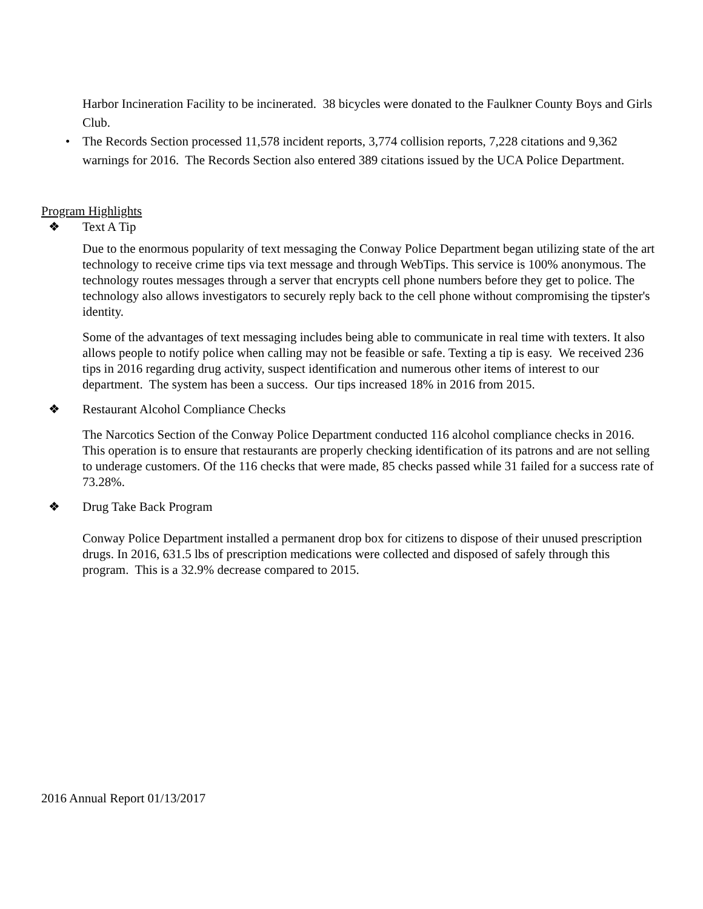Harbor Incineration Facility to be incinerated. 38 bicycles were donated to the Faulkner County Boys and Girls Club.
• The Records Section processed 11,578 incident reports, 3,774 collision reports, 7,228 citations and 9,362 warnings for 2016. The Records Section also entered 389 citations issued by the UCA Police Department.
Program Highlights
❖ Text A Tip
Due to the enormous popularity of text messaging the Conway Police Department began utilizing state of the art technology to receive crime tips via text message and through WebTips. This service is 100% anonymous. The technology routes messages through a server that encrypts cell phone numbers before they get to police. The technology also allows investigators to securely reply back to the cell phone without compromising the tipster's identity.
Some of the advantages of text messaging includes being able to communicate in real time with texters. It also allows people to notify police when calling may not be feasible or safe. Texting a tip is easy. We received 236 tips in 2016 regarding drug activity, suspect identification and numerous other items of interest to our department. The system has been a success. Our tips increased 18% in 2016 from 2015.
❖ Restaurant Alcohol Compliance Checks
The Narcotics Section of the Conway Police Department conducted 116 alcohol compliance checks in 2016. This operation is to ensure that restaurants are properly checking identification of its patrons and are not selling to underage customers. Of the 116 checks that were made, 85 checks passed while 31 failed for a success rate of 73.28%.
❖ Drug Take Back Program
Conway Police Department installed a permanent drop box for citizens to dispose of their unused prescription drugs. In 2016, 631.5 lbs of prescription medications were collected and disposed of safely through this program. This is a 32.9% decrease compared to 2015.
2016 Annual Report 01/13/2017